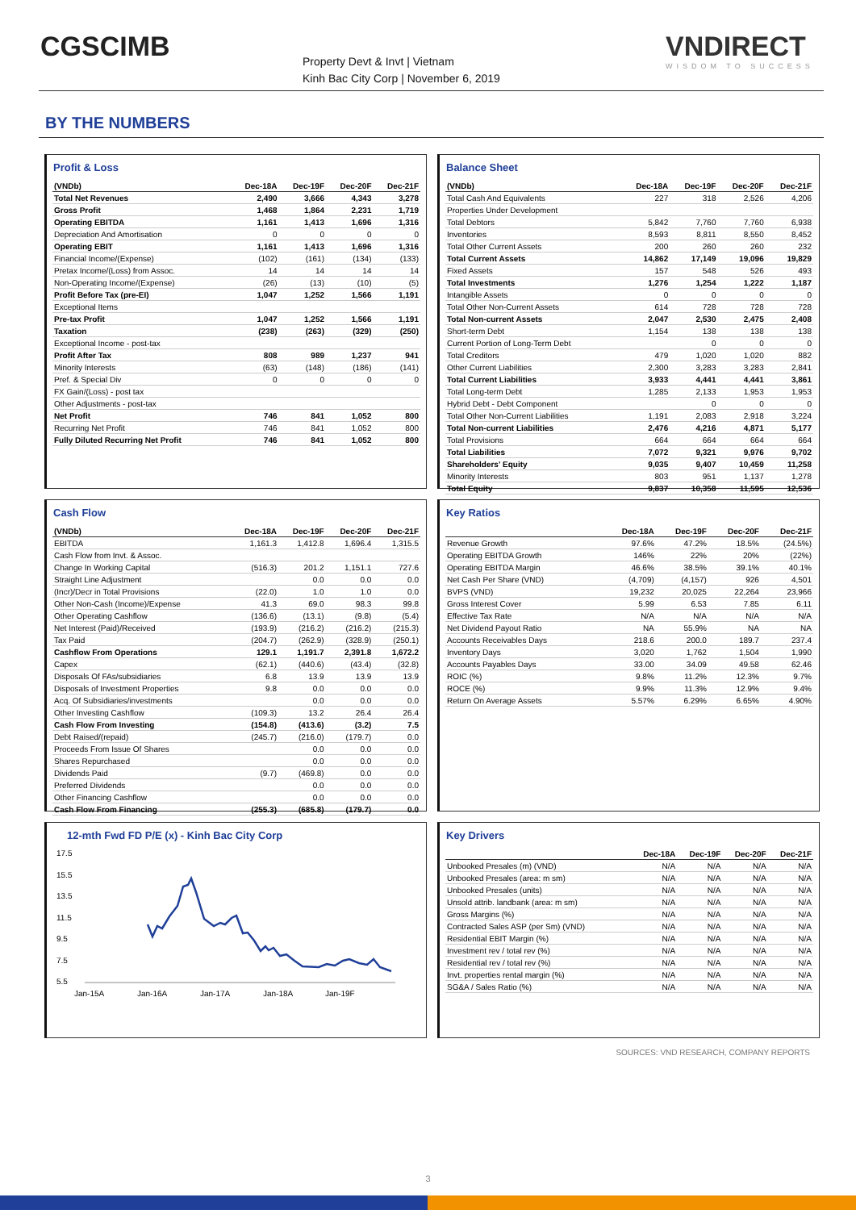CGSCIMB
Property Devt & Invt | Vietnam
Kinh Bac City Corp | November 6, 2019
VNDIRECT
WISDOM TO SUCCESS
BY THE NUMBERS
Profit & Loss
| (VNDb) | Dec-18A | Dec-19F | Dec-20F | Dec-21F |
| --- | --- | --- | --- | --- |
| Total Net Revenues | 2,490 | 3,666 | 4,343 | 3,278 |
| Gross Profit | 1,468 | 1,864 | 2,231 | 1,719 |
| Operating EBITDA | 1,161 | 1,413 | 1,696 | 1,316 |
| Depreciation And Amortisation | 0 | 0 | 0 | 0 |
| Operating EBIT | 1,161 | 1,413 | 1,696 | 1,316 |
| Financial Income/(Expense) | (102) | (161) | (134) | (133) |
| Pretax Income/(Loss) from Assoc. | 14 | 14 | 14 | 14 |
| Non-Operating Income/(Expense) | (26) | (13) | (10) | (5) |
| Profit Before Tax (pre-EI) | 1,047 | 1,252 | 1,566 | 1,191 |
| Exceptional Items | | | | |
| Pre-tax Profit | 1,047 | 1,252 | 1,566 | 1,191 |
| Taxation | (238) | (263) | (329) | (250) |
| Exceptional Income - post-tax | | | | |
| Profit After Tax | 808 | 989 | 1,237 | 941 |
| Minority Interests | (63) | (148) | (186) | (141) |
| Pref. & Special Div | 0 | 0 | 0 | 0 |
| FX Gain/(Loss) - post tax | | | | |
| Other Adjustments - post-tax | | | | |
| Net Profit | 746 | 841 | 1,052 | 800 |
| Recurring Net Profit | 746 | 841 | 1,052 | 800 |
| Fully Diluted Recurring Net Profit | 746 | 841 | 1,052 | 800 |
Balance Sheet
| (VNDb) | Dec-18A | Dec-19F | Dec-20F | Dec-21F |
| --- | --- | --- | --- | --- |
| Total Cash And Equivalents | 227 | 318 | 2,526 | 4,206 |
| Properties Under Development | | | | |
| Total Debtors | 5,842 | 7,760 | 7,760 | 6,938 |
| Inventories | 8,593 | 8,811 | 8,550 | 8,452 |
| Total Other Current Assets | 200 | 260 | 260 | 232 |
| Total Current Assets | 14,862 | 17,149 | 19,096 | 19,829 |
| Fixed Assets | 157 | 548 | 526 | 493 |
| Total Investments | 1,276 | 1,254 | 1,222 | 1,187 |
| Intangible Assets | 0 | 0 | 0 | 0 |
| Total Other Non-Current Assets | 614 | 728 | 728 | 728 |
| Total Non-current Assets | 2,047 | 2,530 | 2,475 | 2,408 |
| Short-term Debt | 1,154 | 138 | 138 | 138 |
| Current Portion of Long-Term Debt | | 0 | 0 | 0 |
| Total Creditors | 479 | 1,020 | 1,020 | 882 |
| Other Current Liabilities | 2,300 | 3,283 | 3,283 | 2,841 |
| Total Current Liabilities | 3,933 | 4,441 | 4,441 | 3,861 |
| Total Long-term Debt | 1,285 | 2,133 | 1,953 | 1,953 |
| Hybrid Debt - Debt Component | | 0 | 0 | 0 |
| Total Other Non-Current Liabilities | 1,191 | 2,083 | 2,918 | 3,224 |
| Total Non-current Liabilities | 2,476 | 4,216 | 4,871 | 5,177 |
| Total Provisions | 664 | 664 | 664 | 664 |
| Total Liabilities | 7,072 | 9,321 | 9,976 | 9,702 |
| Shareholders' Equity | 9,035 | 9,407 | 10,459 | 11,258 |
| Minority Interests | 803 | 951 | 1,137 | 1,278 |
| Total Equity | 9,837 | 10,358 | 11,595 | 12,536 |
Cash Flow
| (VNDb) | Dec-18A | Dec-19F | Dec-20F | Dec-21F |
| --- | --- | --- | --- | --- |
| EBITDA | 1,161.3 | 1,412.8 | 1,696.4 | 1,315.5 |
| Cash Flow from Invt. & Assoc. | | | | |
| Change In Working Capital | (516.3) | 201.2 | 1,151.1 | 727.6 |
| Straight Line Adjustment | | 0.0 | 0.0 | 0.0 |
| (Incr)/Decr in Total Provisions | (22.0) | 1.0 | 1.0 | 0.0 |
| Other Non-Cash (Income)/Expense | 41.3 | 69.0 | 98.3 | 99.8 |
| Other Operating Cashflow | (136.6) | (13.1) | (9.8) | (5.4) |
| Net Interest (Paid)/Received | (193.9) | (216.2) | (216.2) | (215.3) |
| Tax Paid | (204.7) | (262.9) | (328.9) | (250.1) |
| Cashflow From Operations | 129.1 | 1,191.7 | 2,391.8 | 1,672.2 |
| Capex | (62.1) | (440.6) | (43.4) | (32.8) |
| Disposals Of FAs/subsidiaries | 6.8 | 13.9 | 13.9 | 13.9 |
| Disposals of Investment Properties | 9.8 | 0.0 | 0.0 | 0.0 |
| Acq. Of Subsidiaries/investments | | 0.0 | 0.0 | 0.0 |
| Other Investing Cashflow | (109.3) | 13.2 | 26.4 | 26.4 |
| Cash Flow From Investing | (154.8) | (413.6) | (3.2) | 7.5 |
| Debt Raised/(repaid) | (245.7) | (216.0) | (179.7) | 0.0 |
| Proceeds From Issue Of Shares | | 0.0 | 0.0 | 0.0 |
| Shares Repurchased | | 0.0 | 0.0 | 0.0 |
| Dividends Paid | (9.7) | (469.8) | 0.0 | 0.0 |
| Preferred Dividends | | 0.0 | 0.0 | 0.0 |
| Other Financing Cashflow | | 0.0 | 0.0 | 0.0 |
| Cash Flow From Financing | (255.3) | (685.8) | (179.7) | 0.0 |
Key Ratios
| | Dec-18A | Dec-19F | Dec-20F | Dec-21F |
| --- | --- | --- | --- | --- |
| Revenue Growth | 97.6% | 47.2% | 18.5% | (24.5%) |
| Operating EBITDA Growth | 146% | 22% | 20% | (22%) |
| Operating EBITDA Margin | 46.6% | 38.5% | 39.1% | 40.1% |
| Net Cash Per Share (VND) | (4,709) | (4,157) | 926 | 4,501 |
| BVPS (VND) | 19,232 | 20,025 | 22,264 | 23,966 |
| Gross Interest Cover | 5.99 | 6.53 | 7.85 | 6.11 |
| Effective Tax Rate | N/A | N/A | N/A | N/A |
| Net Dividend Payout Ratio | NA | 55.9% | NA | NA |
| Accounts Receivables Days | 218.6 | 200.0 | 189.7 | 237.4 |
| Inventory Days | 3,020 | 1,762 | 1,504 | 1,990 |
| Accounts Payables Days | 33.00 | 34.09 | 49.58 | 62.46 |
| ROIC (%) | 9.8% | 11.2% | 12.3% | 9.7% |
| ROCE (%) | 9.9% | 11.3% | 12.9% | 9.4% |
| Return On Average Assets | 5.57% | 6.29% | 6.65% | 4.90% |
12-mth Fwd FD P/E (x) - Kinh Bac City Corp
17.5
15.5
13.5
11.5
9.5
7.5
5.5
Jan-15A
Jan-16A
Jan-17A
Jan-18A
Jan-19F
Key Drivers
| | Dec-18A | Dec-19F | Dec-20F | Dec-21F |
| --- | --- | --- | --- | --- |
| Unbooked Presales (m) (VND) | N/A | N/A | N/A | N/A |
| Unbooked Presales (area: m sm) | N/A | N/A | N/A | N/A |
| Unbooked Presales (units) | N/A | N/A | N/A | N/A |
| Unsold attrib. landbank (area: m sm) | N/A | N/A | N/A | N/A |
| Gross Margins (%) | N/A | N/A | N/A | N/A |
| Contracted Sales ASP (per Sm) (VND) | N/A | N/A | N/A | N/A |
| Residential EBIT Margin (%) | N/A | N/A | N/A | N/A |
| Investment rev / total rev (%) | N/A | N/A | N/A | N/A |
| Residential rev / total rev (%) | N/A | N/A | N/A | N/A |
| Invt. properties rental margin (%) | N/A | N/A | N/A | N/A |
| SG&A / Sales Ratio (%) | N/A | N/A | N/A | N/A |
SOURCES: VND RESEARCH, COMPANY REPORTS
3